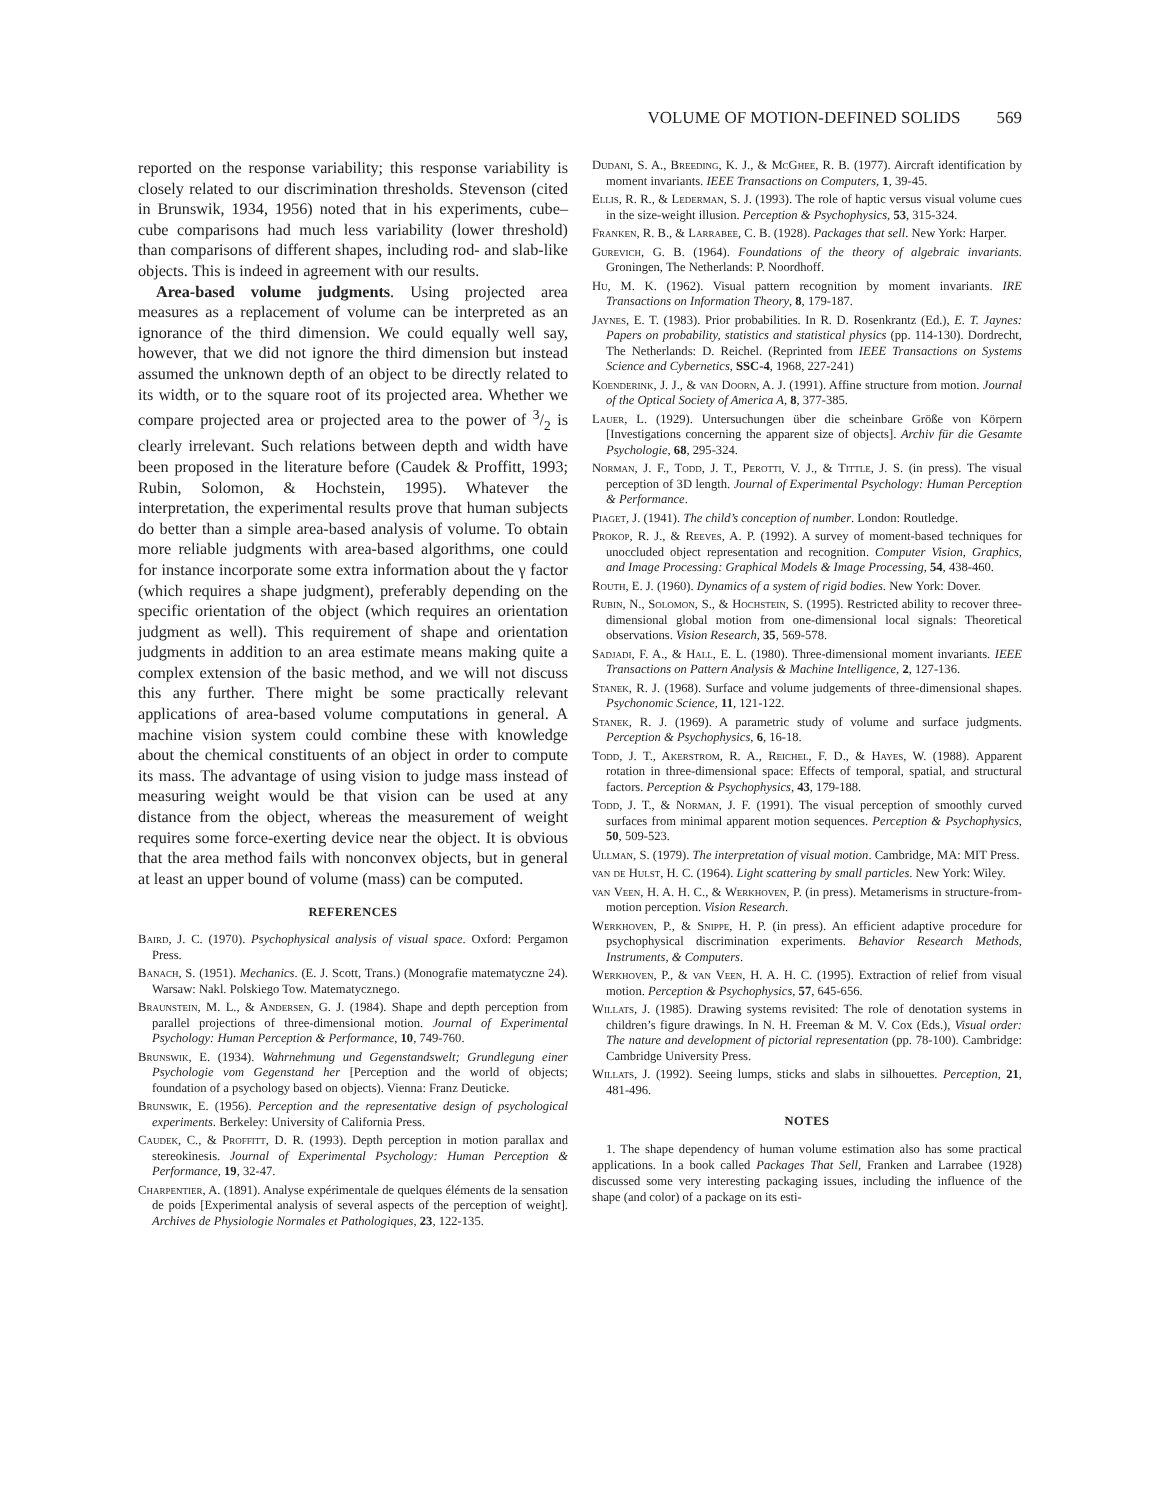VOLUME OF MOTION-DEFINED SOLIDS 569
reported on the response variability; this response variability is closely related to our discrimination thresholds. Stevenson (cited in Brunswik, 1934, 1956) noted that in his experiments, cube–cube comparisons had much less variability (lower threshold) than comparisons of different shapes, including rod- and slab-like objects. This is indeed in agreement with our results.
Area-based volume judgments. Using projected area measures as a replacement of volume can be interpreted as an ignorance of the third dimension. We could equally well say, however, that we did not ignore the third dimension but instead assumed the unknown depth of an object to be directly related to its width, or to the square root of its projected area. Whether we compare projected area or projected area to the power of 3/2 is clearly irrelevant. Such relations between depth and width have been proposed in the literature before (Caudek & Proffitt, 1993; Rubin, Solomon, & Hochstein, 1995). Whatever the interpretation, the experimental results prove that human subjects do better than a simple area-based analysis of volume. To obtain more reliable judgments with area-based algorithms, one could for instance incorporate some extra information about the γ factor (which requires a shape judgment), preferably depending on the specific orientation of the object (which requires an orientation judgment as well). This requirement of shape and orientation judgments in addition to an area estimate means making quite a complex extension of the basic method, and we will not discuss this any further. There might be some practically relevant applications of area-based volume computations in general. A machine vision system could combine these with knowledge about the chemical constituents of an object in order to compute its mass. The advantage of using vision to judge mass instead of measuring weight would be that vision can be used at any distance from the object, whereas the measurement of weight requires some force-exerting device near the object. It is obvious that the area method fails with nonconvex objects, but in general at least an upper bound of volume (mass) can be computed.
REFERENCES
Baird, J. C. (1970). Psychophysical analysis of visual space. Oxford: Pergamon Press.
Banach, S. (1951). Mechanics. (E. J. Scott, Trans.) (Monografie matematyczne 24). Warsaw: Nakl. Polskiego Tow. Matematycznego.
Braunstein, M. L., & Andersen, G. J. (1984). Shape and depth perception from parallel projections of three-dimensional motion. Journal of Experimental Psychology: Human Perception & Performance, 10, 749-760.
Brunswik, E. (1934). Wahrnehmung und Gegenstandswelt; Grundlegung einer Psychologie vom Gegenstand her [Perception and the world of objects; foundation of a psychology based on objects). Vienna: Franz Deuticke.
Brunswik, E. (1956). Perception and the representative design of psychological experiments. Berkeley: University of California Press.
Caudek, C., & Proffitt, D. R. (1993). Depth perception in motion parallax and stereokinesis. Journal of Experimental Psychology: Human Perception & Performance, 19, 32-47.
Charpentier, A. (1891). Analyse expérimentale de quelques éléments de la sensation de poids [Experimental analysis of several aspects of the perception of weight]. Archives de Physiologie Normales et Pathologiques, 23, 122-135.
Dudani, S. A., Breeding, K. J., & McGhee, R. B. (1977). Aircraft identification by moment invariants. IEEE Transactions on Computers, 1, 39-45.
Ellis, R. R., & Lederman, S. J. (1993). The role of haptic versus visual volume cues in the size-weight illusion. Perception & Psychophysics, 53, 315-324.
Franken, R. B., & Larrabee, C. B. (1928). Packages that sell. New York: Harper.
Gurevich, G. B. (1964). Foundations of the theory of algebraic invariants. Groningen, The Netherlands: P. Noordhoff.
Hu, M. K. (1962). Visual pattern recognition by moment invariants. IRE Transactions on Information Theory, 8, 179-187.
Jaynes, E. T. (1983). Prior probabilities. In R. D. Rosenkrantz (Ed.), E. T. Jaynes: Papers on probability, statistics and statistical physics (pp. 114-130). Dordrecht, The Netherlands: D. Reichel. (Reprinted from IEEE Transactions on Systems Science and Cybernetics, SSC-4, 1968, 227-241)
Koenderink, J. J., & van Doorn, A. J. (1991). Affine structure from motion. Journal of the Optical Society of America A, 8, 377-385.
Lauer, L. (1929). Untersuchungen über die scheinbare Größe von Körpern [Investigations concerning the apparent size of objects]. Archiv für die Gesamte Psychologie, 68, 295-324.
Norman, J. F., Todd, J. T., Perotti, V. J., & Tittle, J. S. (in press). The visual perception of 3D length. Journal of Experimental Psychology: Human Perception & Performance.
Piaget, J. (1941). The child’s conception of number. London: Routledge.
Prokop, R. J., & Reeves, A. P. (1992). A survey of moment-based techniques for unoccluded object representation and recognition. Computer Vision, Graphics, and Image Processing: Graphical Models & Image Processing, 54, 438-460.
Routh, E. J. (1960). Dynamics of a system of rigid bodies. New York: Dover.
Rubin, N., Solomon, S., & Hochstein, S. (1995). Restricted ability to recover three-dimensional global motion from one-dimensional local signals: Theoretical observations. Vision Research, 35, 569-578.
Sadjadi, F. A., & Hall, E. L. (1980). Three-dimensional moment invariants. IEEE Transactions on Pattern Analysis & Machine Intelligence, 2, 127-136.
Stanek, R. J. (1968). Surface and volume judgements of three-dimensional shapes. Psychonomic Science, 11, 121-122.
Stanek, R. J. (1969). A parametric study of volume and surface judgments. Perception & Psychophysics, 6, 16-18.
Todd, J. T., Akerstrom, R. A., Reichel, F. D., & Hayes, W. (1988). Apparent rotation in three-dimensional space: Effects of temporal, spatial, and structural factors. Perception & Psychophysics, 43, 179-188.
Todd, J. T., & Norman, J. F. (1991). The visual perception of smoothly curved surfaces from minimal apparent motion sequences. Perception & Psychophysics, 50, 509-523.
Ullman, S. (1979). The interpretation of visual motion. Cambridge, MA: MIT Press.
van de Hulst, H. C. (1964). Light scattering by small particles. New York: Wiley.
van Veen, H. A. H. C., & Werkhoven, P. (in press). Metamerisms in structure-from-motion perception. Vision Research.
Werkhoven, P., & Snippe, H. P. (in press). An efficient adaptive procedure for psychophysical discrimination experiments. Behavior Research Methods, Instruments, & Computers.
Werkhoven, P., & van Veen, H. A. H. C. (1995). Extraction of relief from visual motion. Perception & Psychophysics, 57, 645-656.
Willats, J. (1985). Drawing systems revisited: The role of denotation systems in children’s figure drawings. In N. H. Freeman & M. V. Cox (Eds.), Visual order: The nature and development of pictorial representation (pp. 78-100). Cambridge: Cambridge University Press.
Willats, J. (1992). Seeing lumps, sticks and slabs in silhouettes. Perception, 21, 481-496.
NOTES
1. The shape dependency of human volume estimation also has some practical applications. In a book called Packages That Sell, Franken and Larrabee (1928) discussed some very interesting packaging issues, including the influence of the shape (and color) of a package on its esti-